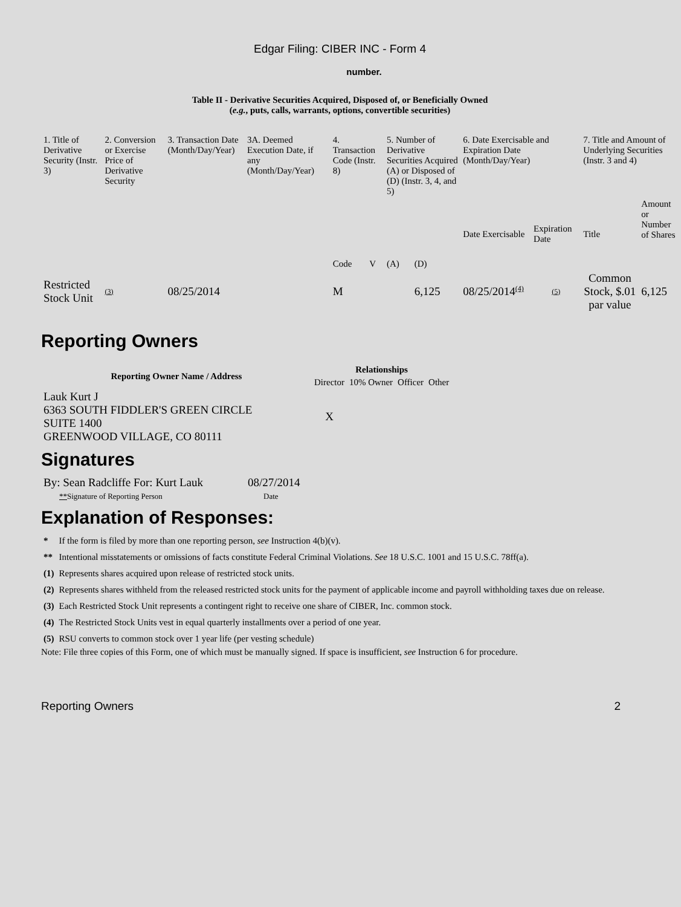Edgar Filing: CIBER INC - Form 4
number.
Table II - Derivative Securities Acquired, Disposed of, or Beneficially Owned
(e.g., puts, calls, warrants, options, convertible securities)
| 1. Title of Derivative Security (Instr. 3) | 2. Conversion or Exercise Price of Derivative Security | 3. Transaction Date (Month/Day/Year) | 3A. Deemed Execution Date, if any (Month/Day/Year) | 4. Transaction Code (Instr. 8) | | 5. Number of Derivative Securities Acquired (A) or Disposed of (D) (Instr. 3, 4, and 5) | | 6. Date Exercisable and Expiration Date (Month/Day/Year) | | 7. Title and Amount of Underlying Securities (Instr. 3 and 4) | |
| | | | | Code | V | (A) | (D) | Date Exercisable | Expiration Date | Title | Amount or Number of Shares |
| Restricted Stock Unit | (3) | 08/25/2014 | | M | | | 6,125 | 08/25/2014<sup>(4)</sup> | (5) | Common Stock, $.01 par value | 6,125 |
Reporting Owners
| Reporting Owner Name / Address | Relationships | | | |
| --- | --- | --- | --- | --- |
| | Director | 10% Owner | Officer | Other |
| Lauk Kurt J 6363 SOUTH FIDDLER'S GREEN CIRCLE SUITE 1400 GREENWOOD VILLAGE, CO 80111 | X | | | |
Signatures
| By: Sean Radcliffe For: Kurt Lauk | 08/27/2014 |
| ** Signature of Reporting Person | Date |
Explanation of Responses:
| * | If the form is filed by more than one reporting person, see Instruction 4(b)(v). |
| ** | Intentional misstatements or omissions of facts constitute Federal Criminal Violations. See 18 U.S.C. 1001 and 15 U.S.C. 78ff(a). |
| (1) | Represents shares acquired upon release of restricted stock units. |
| (2) | Represents shares withheld from the released restricted stock units for the payment of applicable income and payroll withholding taxes due on release. |
| (3) | Each Restricted Stock Unit represents a contingent right to receive one share of CIBER, Inc. common stock. |
| (4) | The Restricted Stock Units vest in equal quarterly installments over a period of one year. |
| (5) | RSU converts to common stock over 1 year life (per vesting schedule) |
Note: File three copies of this Form, one of which must be manually signed. If space is insufficient, see Instruction 6 for procedure.
Reporting Owners 2